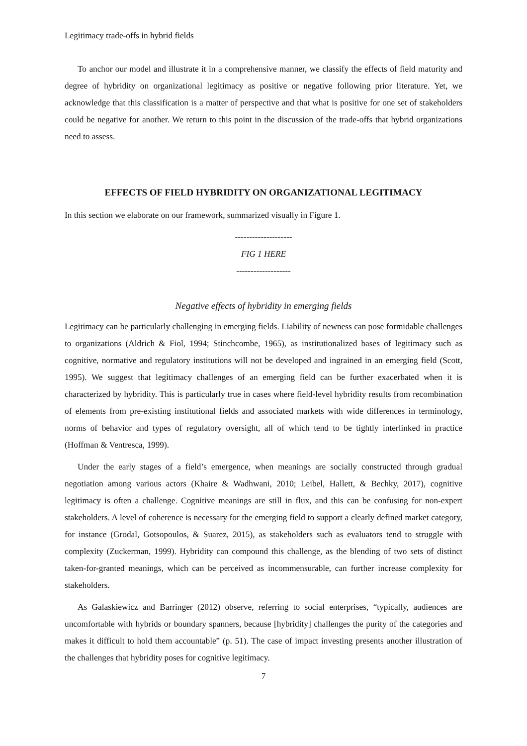Legitimacy trade-offs in hybrid fields
To anchor our model and illustrate it in a comprehensive manner, we classify the effects of field maturity and degree of hybridity on organizational legitimacy as positive or negative following prior literature. Yet, we acknowledge that this classification is a matter of perspective and that what is positive for one set of stakeholders could be negative for another. We return to this point in the discussion of the trade-offs that hybrid organizations need to assess.
EFFECTS OF FIELD HYBRIDITY ON ORGANIZATIONAL LEGITIMACY
In this section we elaborate on our framework, summarized visually in Figure 1.
--------------------
FIG 1 HERE
-------------------
Negative effects of hybridity in emerging fields
Legitimacy can be particularly challenging in emerging fields. Liability of newness can pose formidable challenges to organizations (Aldrich & Fiol, 1994; Stinchcombe, 1965), as institutionalized bases of legitimacy such as cognitive, normative and regulatory institutions will not be developed and ingrained in an emerging field (Scott, 1995). We suggest that legitimacy challenges of an emerging field can be further exacerbated when it is characterized by hybridity. This is particularly true in cases where field-level hybridity results from recombination of elements from pre-existing institutional fields and associated markets with wide differences in terminology, norms of behavior and types of regulatory oversight, all of which tend to be tightly interlinked in practice (Hoffman & Ventresca, 1999).
Under the early stages of a field’s emergence, when meanings are socially constructed through gradual negotiation among various actors (Khaire & Wadhwani, 2010; Leibel, Hallett, & Bechky, 2017), cognitive legitimacy is often a challenge. Cognitive meanings are still in flux, and this can be confusing for non-expert stakeholders. A level of coherence is necessary for the emerging field to support a clearly defined market category, for instance (Grodal, Gotsopoulos, & Suarez, 2015), as stakeholders such as evaluators tend to struggle with complexity (Zuckerman, 1999). Hybridity can compound this challenge, as the blending of two sets of distinct taken-for-granted meanings, which can be perceived as incommensurable, can further increase complexity for stakeholders.
As Galaskiewicz and Barringer (2012) observe, referring to social enterprises, “typically, audiences are uncomfortable with hybrids or boundary spanners, because [hybridity] challenges the purity of the categories and makes it difficult to hold them accountable” (p. 51). The case of impact investing presents another illustration of the challenges that hybridity poses for cognitive legitimacy.
7